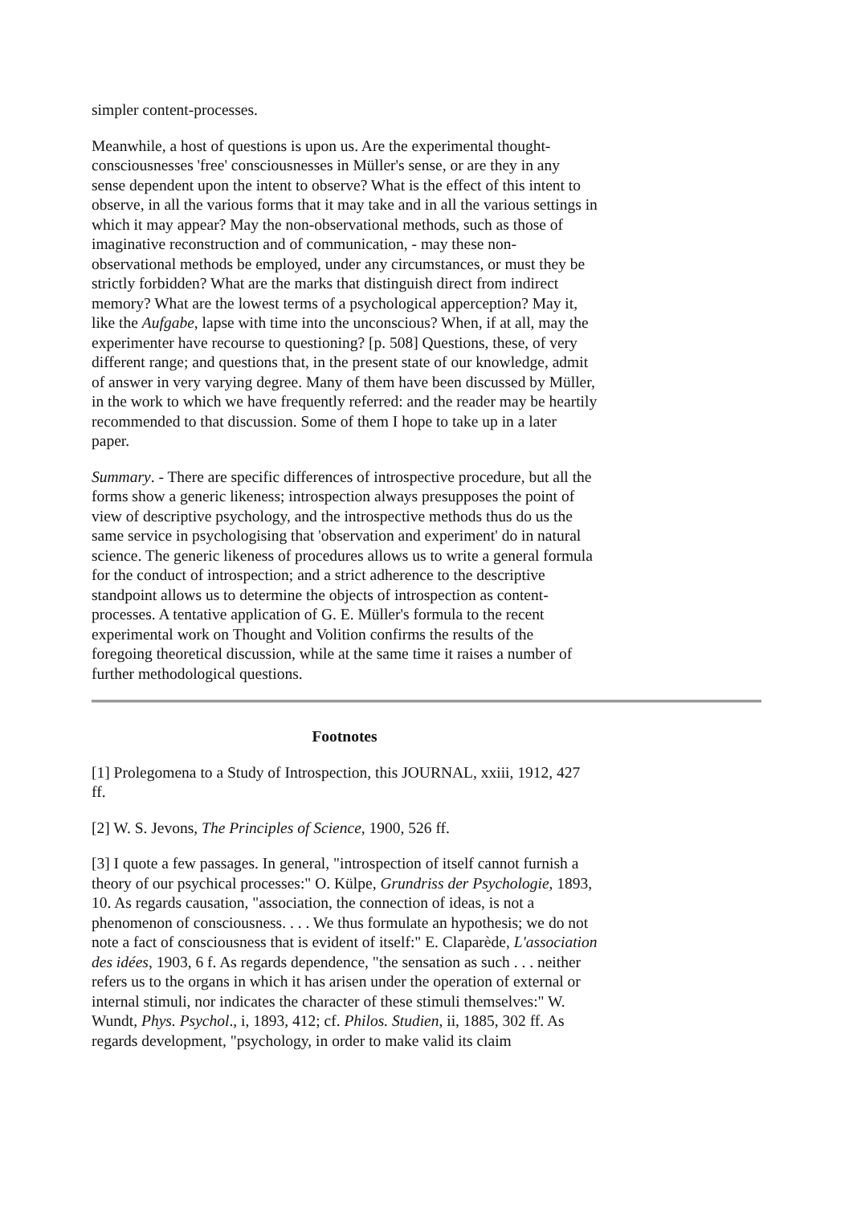simpler content-processes.
Meanwhile, a host of questions is upon us. Are the experimental thought-consciousnesses 'free' consciousnesses in Müller's sense, or are they in any sense dependent upon the intent to observe? What is the effect of this intent to observe, in all the various forms that it may take and in all the various settings in which it may appear? May the non-observational methods, such as those of imaginative reconstruction and of communication, - may these non-observational methods be employed, under any circumstances, or must they be strictly forbidden? What are the marks that distinguish direct from indirect memory? What are the lowest terms of a psychological apperception? May it, like the Aufgabe, lapse with time into the unconscious? When, if at all, may the experimenter have recourse to questioning? [p. 508] Questions, these, of very different range; and questions that, in the present state of our knowledge, admit of answer in very varying degree. Many of them have been discussed by Müller, in the work to which we have frequently referred: and the reader may be heartily recommended to that discussion. Some of them I hope to take up in a later paper.
Summary. - There are specific differences of introspective procedure, but all the forms show a generic likeness; introspection always presupposes the point of view of descriptive psychology, and the introspective methods thus do us the same service in psychologising that 'observation and experiment' do in natural science. The generic likeness of procedures allows us to write a general formula for the conduct of introspection; and a strict adherence to the descriptive standpoint allows us to determine the objects of introspection as content-processes. A tentative application of G. E. Müller's formula to the recent experimental work on Thought and Volition confirms the results of the foregoing theoretical discussion, while at the same time it raises a number of further methodological questions.
Footnotes
[1] Prolegomena to a Study of Introspection, this JOURNAL, xxiii, 1912, 427 ff.
[2] W. S. Jevons, The Principles of Science, 1900, 526 ff.
[3] I quote a few passages. In general, "introspection of itself cannot furnish a theory of our psychical processes:" O. Külpe, Grundriss der Psychologie, 1893, 10. As regards causation, "association, the connection of ideas, is not a phenomenon of consciousness. . . . We thus formulate an hypothesis; we do not note a fact of consciousness that is evident of itself:" E. Claparède, L'association des idées, 1903, 6 f. As regards dependence, "the sensation as such . . . neither refers us to the organs in which it has arisen under the operation of external or internal stimuli, nor indicates the character of these stimuli themselves:" W. Wundt, Phys. Psychol., i, 1893, 412; cf. Philos. Studien, ii, 1885, 302 ff. As regards development, "psychology, in order to make valid its claim